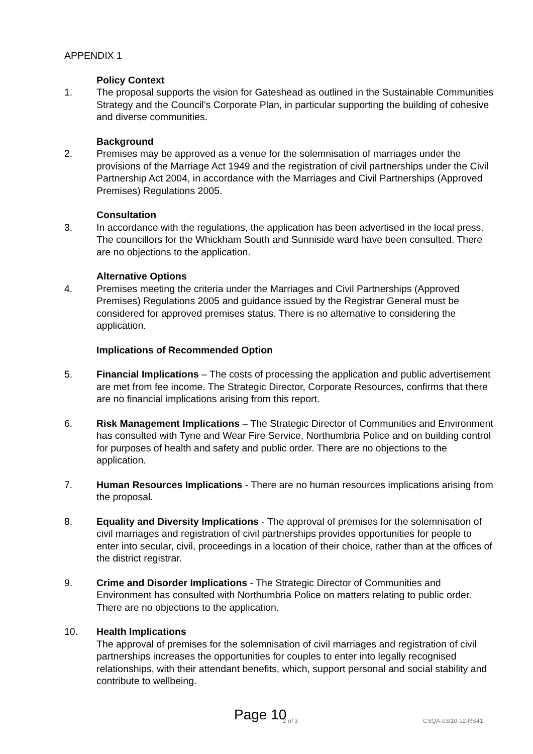APPENDIX 1
Policy Context
1. The proposal supports the vision for Gateshead as outlined in the Sustainable Communities Strategy and the Council’s Corporate Plan, in particular supporting the building of cohesive and diverse communities.
Background
2. Premises may be approved as a venue for the solemnisation of marriages under the provisions of the Marriage Act 1949 and the registration of civil partnerships under the Civil Partnership Act 2004, in accordance with the Marriages and Civil Partnerships (Approved Premises) Regulations 2005.
Consultation
3. In accordance with the regulations, the application has been advertised in the local press. The councillors for the Whickham South and Sunniside ward have been consulted. There are no objections to the application.
Alternative Options
4. Premises meeting the criteria under the Marriages and Civil Partnerships (Approved Premises) Regulations 2005 and guidance issued by the Registrar General must be considered for approved premises status. There is no alternative to considering the application.
Implications of Recommended Option
5. Financial Implications – The costs of processing the application and public advertisement are met from fee income. The Strategic Director, Corporate Resources, confirms that there are no financial implications arising from this report.
6. Risk Management Implications – The Strategic Director of Communities and Environment has consulted with Tyne and Wear Fire Service, Northumbria Police and on building control for purposes of health and safety and public order. There are no objections to the application.
7. Human Resources Implications - There are no human resources implications arising from the proposal.
8. Equality and Diversity Implications - The approval of premises for the solemnisation of civil marriages and registration of civil partnerships provides opportunities for people to enter into secular, civil, proceedings in a location of their choice, rather than at the offices of the district registrar.
9. Crime and Disorder Implications - The Strategic Director of Communities and Environment has consulted with Northumbria Police on matters relating to public order. There are no objections to the application.
10. Health Implications
The approval of premises for the solemnisation of civil marriages and registration of civil partnerships increases the opportunities for couples to enter into legally recognised relationships, with their attendant benefits, which, support personal and social stability and contribute to wellbeing.
Page 10 2 of 3 CSQA-03/10-12-RS41